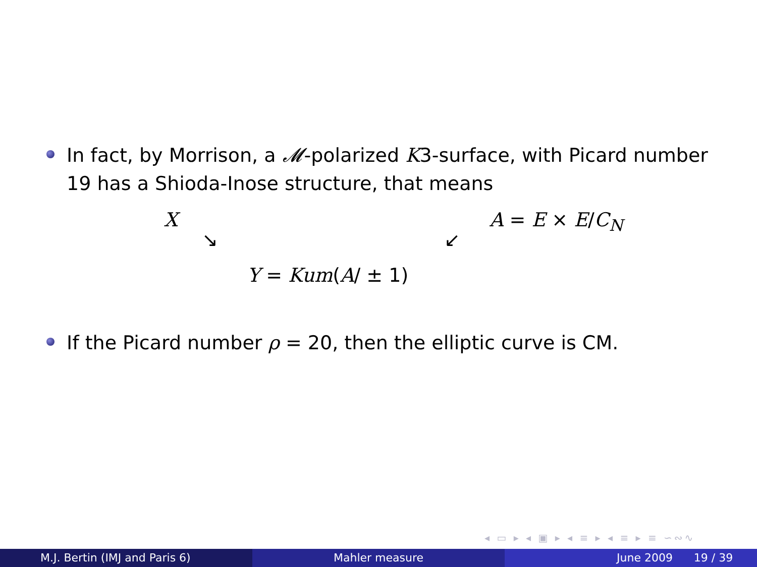In fact, by Morrison, a 𝓜-polarized K3-surface, with Picard number 19 has a Shioda-Inose structure, that means
X A = E × E/C<sub>N</sub>
↘ ↙
Y = Kum(A/ ± 1)
If the Picard number ρ = 20, then the elliptic curve is CM.
◂ ▭ ▸ ◂ ▣ ▸ ◂ ≡ ▸ ◂ ≡ ▸ ≡ ∽∾∿
M.J. Bertin (IMJ and Paris 6) Mahler measure June 2009 19 / 39